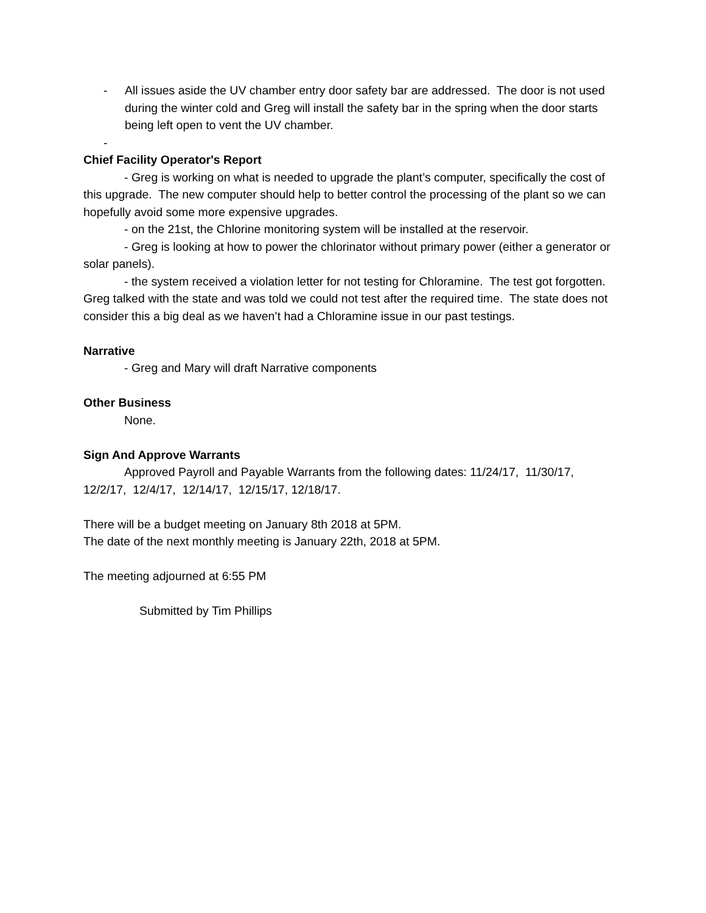- All issues aside the UV chamber entry door safety bar are addressed. The door is not used during the winter cold and Greg will install the safety bar in the spring when the door starts being left open to vent the UV chamber.
-
Chief Facility Operator's Report
- Greg is working on what is needed to upgrade the plant’s computer, specifically the cost of this upgrade. The new computer should help to better control the processing of the plant so we can hopefully avoid some more expensive upgrades.
- on the 21st, the Chlorine monitoring system will be installed at the reservoir.
- Greg is looking at how to power the chlorinator without primary power (either a generator or solar panels).
- the system received a violation letter for not testing for Chloramine. The test got forgotten. Greg talked with the state and was told we could not test after the required time. The state does not consider this a big deal as we haven’t had a Chloramine issue in our past testings.
Narrative
- Greg and Mary will draft Narrative components
Other Business
None.
Sign And Approve Warrants
Approved Payroll and Payable Warrants from the following dates: 11/24/17, 11/30/17, 12/2/17, 12/4/17, 12/14/17, 12/15/17, 12/18/17.
There will be a budget meeting on January 8th 2018 at 5PM.
The date of the next monthly meeting is January 22th, 2018 at 5PM.
The meeting adjourned at 6:55 PM
Submitted by Tim Phillips